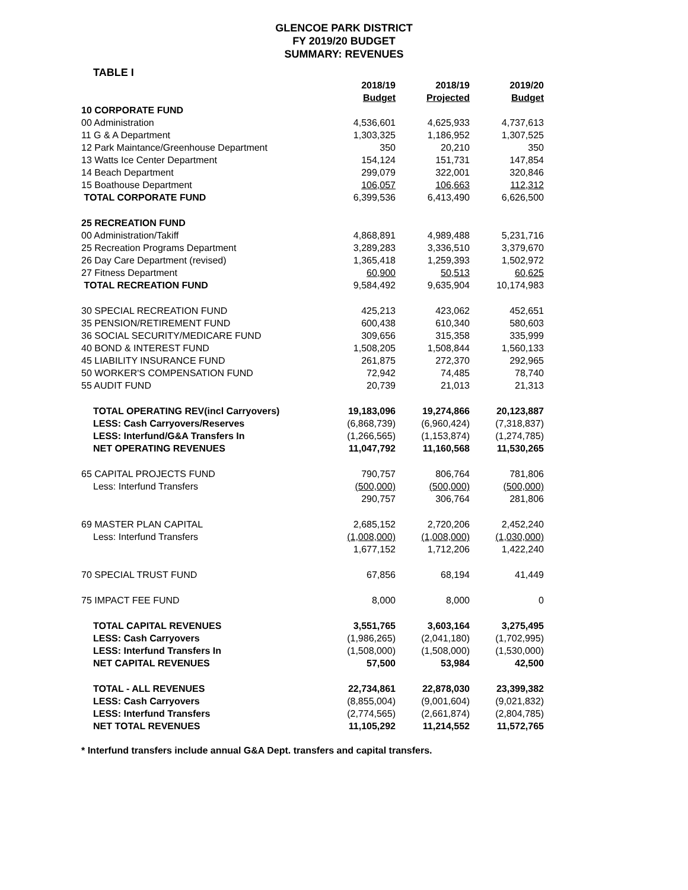GLENCOE PARK DISTRICT
FY 2019/20 BUDGET
SUMMARY: REVENUES
TABLE I
| | 2018/19 | 2018/19 | 2019/20 |
| --- | --- | --- | --- |
| | Budget | Projected | Budget |
| 10 CORPORATE FUND | | | |
| 00 Administration | 4,536,601 | 4,625,933 | 4,737,613 |
| 11 G & A Department | 1,303,325 | 1,186,952 | 1,307,525 |
| 12 Park Maintance/Greenhouse Department | 350 | 20,210 | 350 |
| 13 Watts Ice Center Department | 154,124 | 151,731 | 147,854 |
| 14 Beach Department | 299,079 | 322,001 | 320,846 |
| 15 Boathouse Department | 106,057 | 106,663 | 112,312 |
| TOTAL CORPORATE FUND | 6,399,536 | 6,413,490 | 6,626,500 |
| 25 RECREATION FUND | | | |
| 00 Administration/Takiff | 4,868,891 | 4,989,488 | 5,231,716 |
| 25 Recreation Programs Department | 3,289,283 | 3,336,510 | 3,379,670 |
| 26 Day Care Department (revised) | 1,365,418 | 1,259,393 | 1,502,972 |
| 27 Fitness Department | 60,900 | 50,513 | 60,625 |
| TOTAL RECREATION FUND | 9,584,492 | 9,635,904 | 10,174,983 |
| 30 SPECIAL RECREATION FUND | 425,213 | 423,062 | 452,651 |
| 35 PENSION/RETIREMENT FUND | 600,438 | 610,340 | 580,603 |
| 36 SOCIAL SECURITY/MEDICARE FUND | 309,656 | 315,358 | 335,999 |
| 40 BOND & INTEREST FUND | 1,508,205 | 1,508,844 | 1,560,133 |
| 45 LIABILITY INSURANCE FUND | 261,875 | 272,370 | 292,965 |
| 50 WORKER'S COMPENSATION FUND | 72,942 | 74,485 | 78,740 |
| 55 AUDIT FUND | 20,739 | 21,013 | 21,313 |
| TOTAL OPERATING REV(incl Carryovers) | 19,183,096 | 19,274,866 | 20,123,887 |
| LESS: Cash Carryovers/Reserves | (6,868,739) | (6,960,424) | (7,318,837) |
| LESS: Interfund/G&A Transfers In | (1,266,565) | (1,153,874) | (1,274,785) |
| NET OPERATING REVENUES | 11,047,792 | 11,160,568 | 11,530,265 |
| 65 CAPITAL PROJECTS FUND | 790,757 | 806,764 | 781,806 |
| Less: Interfund Transfers | (500,000) | (500,000) | (500,000) |
| | 290,757 | 306,764 | 281,806 |
| 69 MASTER PLAN CAPITAL | 2,685,152 | 2,720,206 | 2,452,240 |
| Less: Interfund Transfers | (1,008,000) | (1,008,000) | (1,030,000) |
| | 1,677,152 | 1,712,206 | 1,422,240 |
| 70 SPECIAL TRUST FUND | 67,856 | 68,194 | 41,449 |
| 75 IMPACT FEE FUND | 8,000 | 8,000 | 0 |
| TOTAL CAPITAL REVENUES | 3,551,765 | 3,603,164 | 3,275,495 |
| LESS: Cash Carryovers | (1,986,265) | (2,041,180) | (1,702,995) |
| LESS: Interfund Transfers In | (1,508,000) | (1,508,000) | (1,530,000) |
| NET CAPITAL REVENUES | 57,500 | 53,984 | 42,500 |
| TOTAL - ALL REVENUES | 22,734,861 | 22,878,030 | 23,399,382 |
| LESS: Cash Carryovers | (8,855,004) | (9,001,604) | (9,021,832) |
| LESS: Interfund Transfers | (2,774,565) | (2,661,874) | (2,804,785) |
| NET TOTAL REVENUES | 11,105,292 | 11,214,552 | 11,572,765 |
* Interfund transfers include annual G&A Dept. transfers and capital transfers.